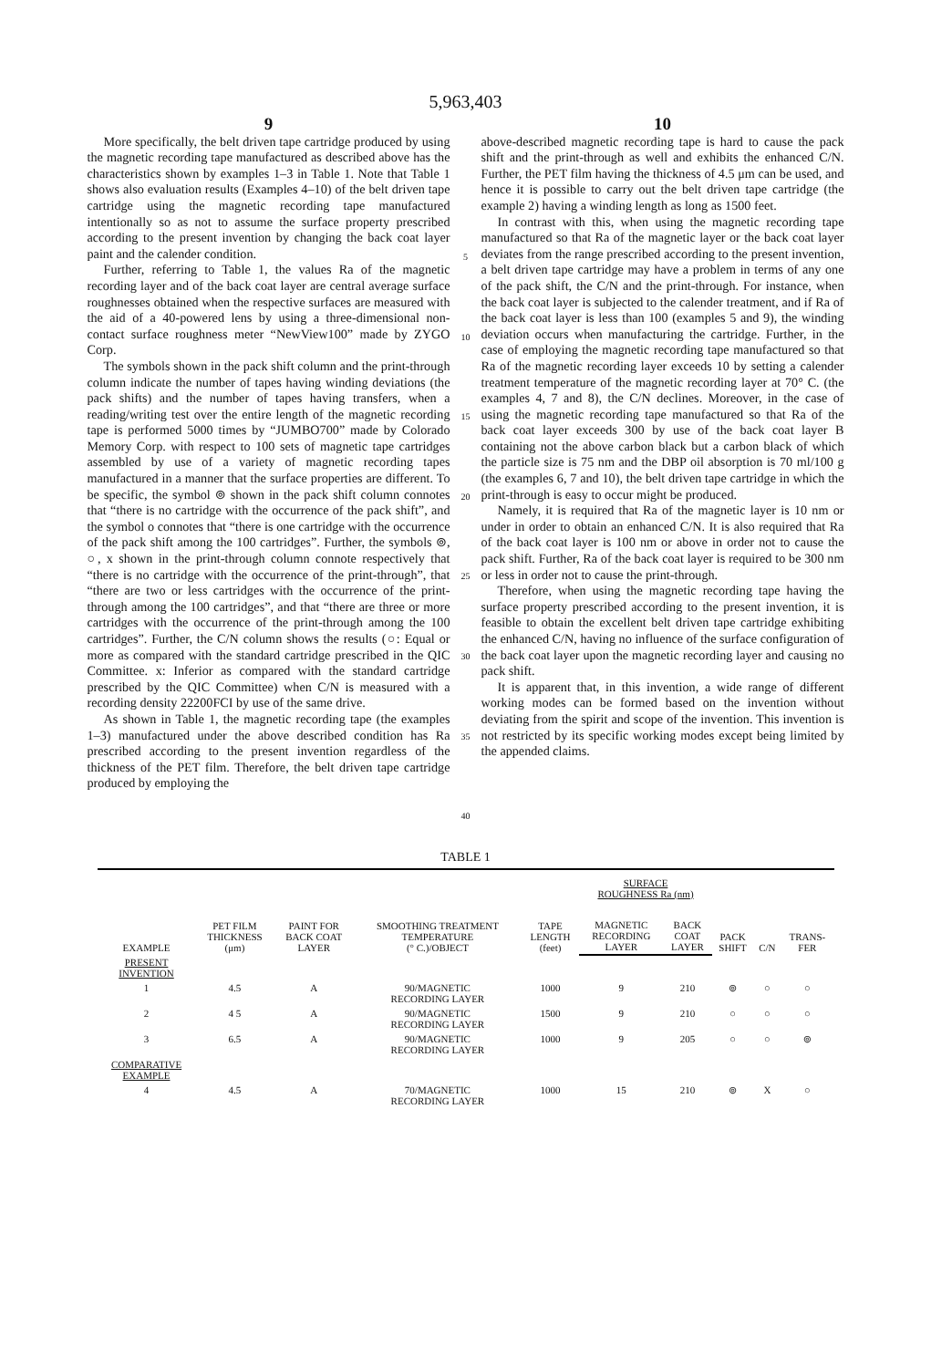5,963,403
9
More specifically, the belt driven tape cartridge produced by using the magnetic recording tape manufactured as described above has the characteristics shown by examples 1–3 in Table 1. Note that Table 1 shows also evaluation results (Examples 4–10) of the belt driven tape cartridge using the magnetic recording tape manufactured intentionally so as not to assume the surface property prescribed according to the present invention by changing the back coat layer paint and the calender condition.
Further, referring to Table 1, the values Ra of the magnetic recording layer and of the back coat layer are central average surface roughnesses obtained when the respective surfaces are measured with the aid of a 40-powered lens by using a three-dimensional non-contact surface roughness meter “NewView100” made by ZYGO Corp.
The symbols shown in the pack shift column and the print-through column indicate the number of tapes having winding deviations (the pack shifts) and the number of tapes having transfers, when a reading/writing test over the entire length of the magnetic recording tape is performed 5000 times by “JUMBO700” made by Colorado Memory Corp. with respect to 100 sets of magnetic tape cartridges assembled by use of a variety of magnetic recording tapes manufactured in a manner that the surface properties are different. To be specific, the symbol ⊚ shown in the pack shift column connotes that “there is no cartridge with the occurrence of the pack shift”, and the symbol o connotes that “there is one cartridge with the occurrence of the pack shift among the 100 cartridges”. Further, the symbols ⊚, ○, x shown in the print-through column connote respectively that “there is no cartridge with the occurrence of the print-through”, that “there are two or less cartridges with the occurrence of the print-through among the 100 cartridges”, and that “there are three or more cartridges with the occurrence of the print-through among the 100 cartridges”. Further, the C/N column shows the results (○: Equal or more as compared with the standard cartridge prescribed in the QIC Committee. x: Inferior as compared with the standard cartridge prescribed by the QIC Committee) when C/N is measured with a recording density 22200FCI by use of the same drive.
As shown in Table 1, the magnetic recording tape (the examples 1–3) manufactured under the above described condition has Ra prescribed according to the present invention regardless of the thickness of the PET film. Therefore, the belt driven tape cartridge produced by employing the
5
10
15
20
25
30
35
40
10
above-described magnetic recording tape is hard to cause the pack shift and the print-through as well and exhibits the enhanced C/N. Further, the PET film having the thickness of 4.5 μm can be used, and hence it is possible to carry out the belt driven tape cartridge (the example 2) having a winding length as long as 1500 feet.
In contrast with this, when using the magnetic recording tape manufactured so that Ra of the magnetic layer or the back coat layer deviates from the range prescribed according to the present invention, a belt driven tape cartridge may have a problem in terms of any one of the pack shift, the C/N and the print-through. For instance, when the back coat layer is subjected to the calender treatment, and if Ra of the back coat layer is less than 100 (examples 5 and 9), the winding deviation occurs when manufacturing the cartridge. Further, in the case of employing the magnetic recording tape manufactured so that Ra of the magnetic recording layer exceeds 10 by setting a calender treatment temperature of the magnetic recording layer at 70° C. (the examples 4, 7 and 8), the C/N declines. Moreover, in the case of using the magnetic recording tape manufactured so that Ra of the back coat layer exceeds 300 by use of the back coat layer B containing not the above carbon black but a carbon black of which the particle size is 75 nm and the DBP oil absorption is 70 ml/100 g (the examples 6, 7 and 10), the belt driven tape cartridge in which the print-through is easy to occur might be produced.
Namely, it is required that Ra of the magnetic layer is 10 nm or under in order to obtain an enhanced C/N. It is also required that Ra of the back coat layer is 100 nm or above in order not to cause the pack shift. Further, Ra of the back coat layer is required to be 300 nm or less in order not to cause the print-through.
Therefore, when using the magnetic recording tape having the surface property prescribed according to the present invention, it is feasible to obtain the excellent belt driven tape cartridge exhibiting the enhanced C/N, having no influence of the surface configuration of the back coat layer upon the magnetic recording layer and causing no pack shift.
It is apparent that, in this invention, a wide range of different working modes can be formed based on the invention without deviating from the spirit and scope of the invention. This invention is not restricted by its specific working modes except being limited by the appended claims.
TABLE 1
| EXAMPLE | PET FILM THICKNESS (μm) | PAINT FOR BACK COAT LAYER | SMOOTHING TREATMENT TEMPERATURE (° C.)/OBJECT | TAPE LENGTH (feet) | SURFACE ROUGHNESS Ra (nm) | | PACK SHIFT | C/N | TRANS- FER |
| --- | --- | --- | --- | --- | --- | --- | --- | --- | --- |
| | | | | | MAGNETIC RECORDING LAYER | BACK COAT LAYER | | | |
| PRESENT INVENTION | | | | | | | | | |
| 1 | 4.5 | A | 90/MAGNETIC RECORDING LAYER | 1000 | 9 | 210 | ⊚ | ○ | ○ |
| 2 | 4 5 | A | 90/MAGNETIC RECORDING LAYER | 1500 | 9 | 210 | ○ | ○ | ○ |
| 3 | 6.5 | A | 90/MAGNETIC RECORDING LAYER | 1000 | 9 | 205 | ○ | ○ | ⊚ |
| COMPARATIVE EXAMPLE | | | | | | | | | |
| 4 | 4.5 | A | 70/MAGNETIC RECORDING LAYER | 1000 | 15 | 210 | ⊚ | X | ○ |